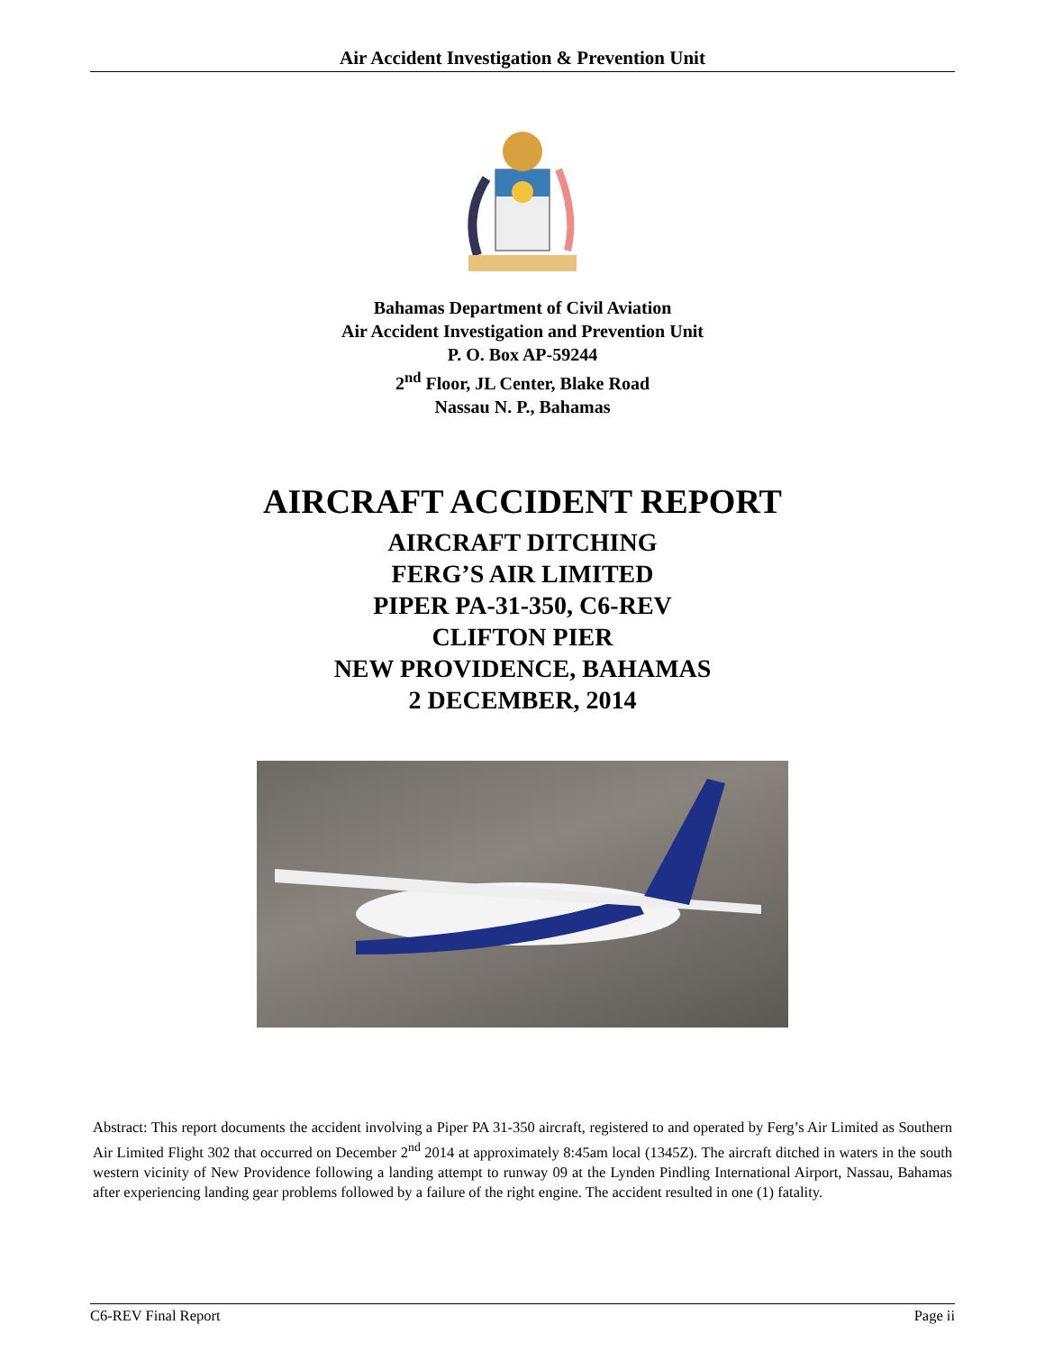Air Accident Investigation & Prevention Unit
Bahamas Department of Civil Aviation
Air Accident Investigation and Prevention Unit
P. O. Box AP-59244
2<sup>nd</sup> Floor, JL Center, Blake Road
Nassau N. P., Bahamas
AIRCRAFT ACCIDENT REPORT
AIRCRAFT DITCHING
FERG’S AIR LIMITED
PIPER PA-31-350, C6-REV
CLIFTON PIER
NEW PROVIDENCE, BAHAMAS
2 DECEMBER, 2014
Abstract: This report documents the accident involving a Piper PA 31-350 aircraft, registered to and operated by Ferg’s Air Limited as Southern Air Limited Flight 302 that occurred on December 2<sup>nd</sup> 2014 at approximately 8:45am local (1345Z). The aircraft ditched in waters in the south western vicinity of New Providence following a landing attempt to runway 09 at the Lynden Pindling International Airport, Nassau, Bahamas after experiencing landing gear problems followed by a failure of the right engine. The accident resulted in one (1) fatality.
C6-REV Final Report Page ii